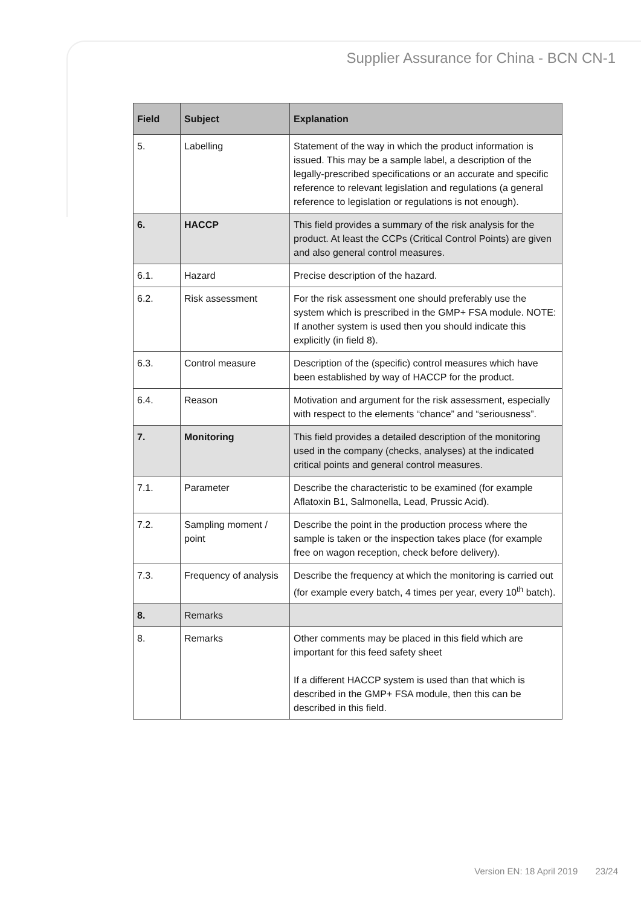Supplier Assurance for China - BCN CN-1
| Field | Subject | Explanation |
| --- | --- | --- |
| 5. | Labelling | Statement of the way in which the product information is issued. This may be a sample label, a description of the legally-prescribed specifications or an accurate and specific reference to relevant legislation and regulations (a general reference to legislation or regulations is not enough). |
| 6. | HACCP | This field provides a summary of the risk analysis for the product. At least the CCPs (Critical Control Points) are given and also general control measures. |
| 6.1. | Hazard | Precise description of the hazard. |
| 6.2. | Risk assessment | For the risk assessment one should preferably use the system which is prescribed in the GMP+ FSA module. NOTE: If another system is used then you should indicate this explicitly (in field 8). |
| 6.3. | Control measure | Description of the (specific) control measures which have been established by way of HACCP for the product. |
| 6.4. | Reason | Motivation and argument for the risk assessment, especially with respect to the elements “chance” and “seriousness”. |
| 7. | Monitoring | This field provides a detailed description of the monitoring used in the company (checks, analyses) at the indicated critical points and general control measures. |
| 7.1. | Parameter | Describe the characteristic to be examined (for example Aflatoxin B1, Salmonella, Lead, Prussic Acid). |
| 7.2. | Sampling moment / point | Describe the point in the production process where the sample is taken or the inspection takes place (for example free on wagon reception, check before delivery). |
| 7.3. | Frequency of analysis | Describe the frequency at which the monitoring is carried out (for example every batch, 4 times per year, every 10<sup>th</sup> batch). |
| 8. | Remarks | |
| 8. | Remarks | Other comments may be placed in this field which are important for this feed safety sheet If a different HACCP system is used than that which is described in the GMP+ FSA module, then this can be described in this field. |
Version EN: 18 April 2019 23/24